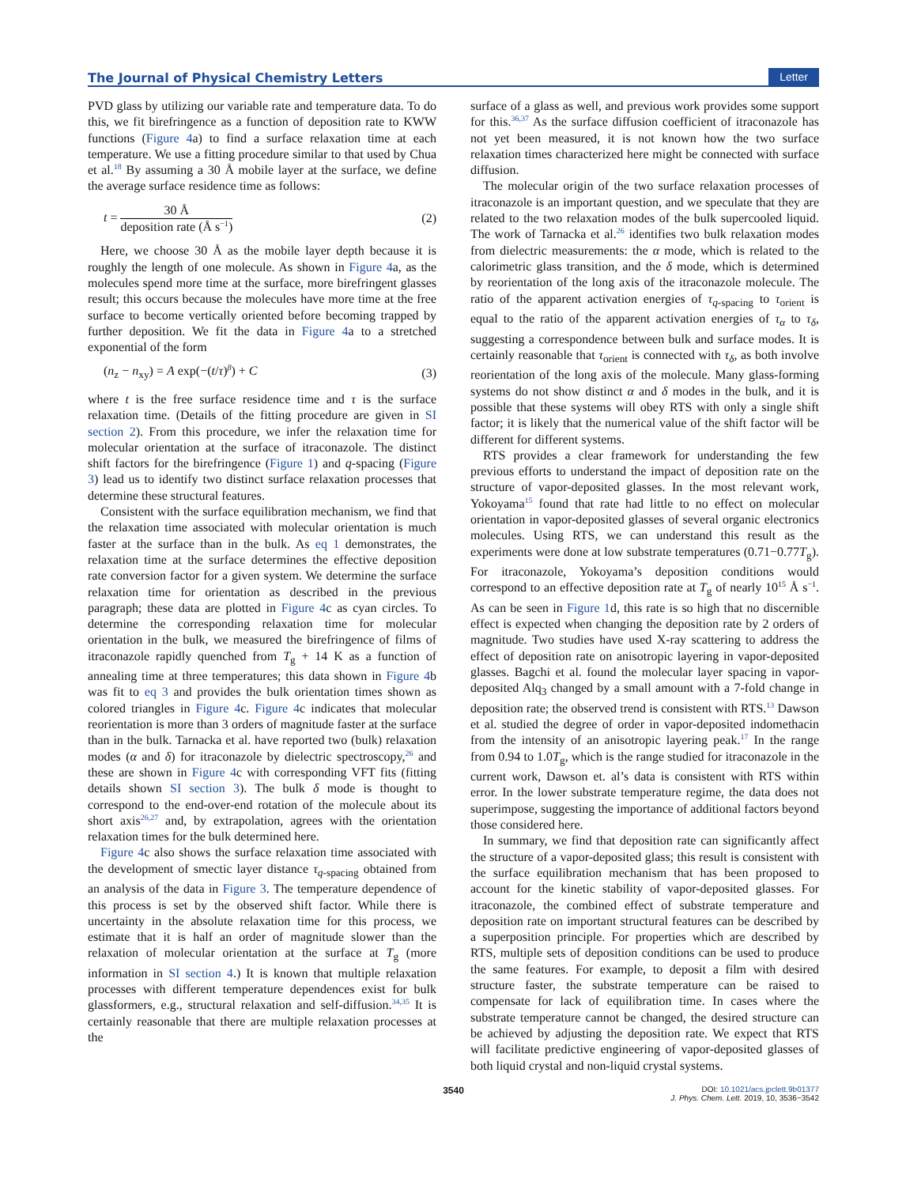The Journal of Physical Chemistry Letters Letter
PVD glass by utilizing our variable rate and temperature data. To do this, we fit birefringence as a function of deposition rate to KWW functions (Figure 4a) to find a surface relaxation time at each temperature. We use a fitting procedure similar to that used by Chua et al.<sup>18</sup> By assuming a 30 Å mobile layer at the surface, we define the average surface residence time as follows:
t = 30 Å deposition rate (Å s<sup>−1</sup>) (2)
Here, we choose 30 Å as the mobile layer depth because it is roughly the length of one molecule. As shown in Figure 4a, as the molecules spend more time at the surface, more birefringent glasses result; this occurs because the molecules have more time at the free surface to become vertically oriented before becoming trapped by further deposition. We fit the data in Figure 4a to a stretched exponential of the form
(n<sub>z</sub> − n<sub>xy</sub>) = A exp(−(t/τ)<sup>β</sup>) + C (3)
where t is the free surface residence time and τ is the surface relaxation time. (Details of the fitting procedure are given in SI section 2). From this procedure, we infer the relaxation time for molecular orientation at the surface of itraconazole. The distinct shift factors for the birefringence (Figure 1) and q-spacing (Figure 3) lead us to identify two distinct surface relaxation processes that determine these structural features.
Consistent with the surface equilibration mechanism, we find that the relaxation time associated with molecular orientation is much faster at the surface than in the bulk. As eq 1 demonstrates, the relaxation time at the surface determines the effective deposition rate conversion factor for a given system. We determine the surface relaxation time for orientation as described in the previous paragraph; these data are plotted in Figure 4c as cyan circles. To determine the corresponding relaxation time for molecular orientation in the bulk, we measured the birefringence of films of itraconazole rapidly quenched from T<sub>g</sub> + 14 K as a function of annealing time at three temperatures; this data shown in Figure 4b was fit to eq 3 and provides the bulk orientation times shown as colored triangles in Figure 4c. Figure 4c indicates that molecular reorientation is more than 3 orders of magnitude faster at the surface than in the bulk. Tarnacka et al. have reported two (bulk) relaxation modes (α and δ) for itraconazole by dielectric spectroscopy,<sup>26</sup> and these are shown in Figure 4c with corresponding VFT fits (fitting details shown SI section 3). The bulk δ mode is thought to correspond to the end-over-end rotation of the molecule about its short axis<sup>26,27</sup> and, by extrapolation, agrees with the orientation relaxation times for the bulk determined here.
Figure 4c also shows the surface relaxation time associated with the development of smectic layer distance τ<sub>q-spacing</sub> obtained from an analysis of the data in Figure 3. The temperature dependence of this process is set by the observed shift factor. While there is uncertainty in the absolute relaxation time for this process, we estimate that it is half an order of magnitude slower than the relaxation of molecular orientation at the surface at T<sub>g</sub> (more information in SI section 4.) It is known that multiple relaxation processes with different temperature dependences exist for bulk glassformers, e.g., structural relaxation and self-diffusion.<sup>34,35</sup> It is certainly reasonable that there are multiple relaxation processes at the
surface of a glass as well, and previous work provides some support for this.<sup>36,37</sup> As the surface diffusion coefficient of itraconazole has not yet been measured, it is not known how the two surface relaxation times characterized here might be connected with surface diffusion.
The molecular origin of the two surface relaxation processes of itraconazole is an important question, and we speculate that they are related to the two relaxation modes of the bulk supercooled liquid. The work of Tarnacka et al.<sup>26</sup> identifies two bulk relaxation modes from dielectric measurements: the α mode, which is related to the calorimetric glass transition, and the δ mode, which is determined by reorientation of the long axis of the itraconazole molecule. The ratio of the apparent activation energies of τ<sub>q-spacing</sub> to τ<sub>orient</sub> is equal to the ratio of the apparent activation energies of τ<sub>α</sub> to τ<sub>δ</sub>, suggesting a correspondence between bulk and surface modes. It is certainly reasonable that τ<sub>orient</sub> is connected with τ<sub>δ</sub>, as both involve reorientation of the long axis of the molecule. Many glass-forming systems do not show distinct α and δ modes in the bulk, and it is possible that these systems will obey RTS with only a single shift factor; it is likely that the numerical value of the shift factor will be different for different systems.
RTS provides a clear framework for understanding the few previous efforts to understand the impact of deposition rate on the structure of vapor-deposited glasses. In the most relevant work, Yokoyama<sup>15</sup> found that rate had little to no effect on molecular orientation in vapor-deposited glasses of several organic electronics molecules. Using RTS, we can understand this result as the experiments were done at low substrate temperatures (0.71−0.77T<sub>g</sub>). For itraconazole, Yokoyama’s deposition conditions would correspond to an effective deposition rate at T<sub>g</sub> of nearly 10<sup>15</sup> Å s<sup>−1</sup>. As can be seen in Figure 1d, this rate is so high that no discernible effect is expected when changing the deposition rate by 2 orders of magnitude. Two studies have used X-ray scattering to address the effect of deposition rate on anisotropic layering in vapor-deposited glasses. Bagchi et al. found the molecular layer spacing in vapor-deposited Alq<sub>3</sub> changed by a small amount with a 7-fold change in deposition rate; the observed trend is consistent with RTS.<sup>13</sup> Dawson et al. studied the degree of order in vapor-deposited indomethacin from the intensity of an anisotropic layering peak.<sup>17</sup> In the range from 0.94 to 1.0T<sub>g</sub>, which is the range studied for itraconazole in the current work, Dawson et. al’s data is consistent with RTS within error. In the lower substrate temperature regime, the data does not superimpose, suggesting the importance of additional factors beyond those considered here.
In summary, we find that deposition rate can significantly affect the structure of a vapor-deposited glass; this result is consistent with the surface equilibration mechanism that has been proposed to account for the kinetic stability of vapor-deposited glasses. For itraconazole, the combined effect of substrate temperature and deposition rate on important structural features can be described by a superposition principle. For properties which are described by RTS, multiple sets of deposition conditions can be used to produce the same features. For example, to deposit a film with desired structure faster, the substrate temperature can be raised to compensate for lack of equilibration time. In cases where the substrate temperature cannot be changed, the desired structure can be achieved by adjusting the deposition rate. We expect that RTS will facilitate predictive engineering of vapor-deposited glasses of both liquid crystal and non-liquid crystal systems.
3540 DOI: 10.1021/acs.jpclett.9b01377
J. Phys. Chem. Lett. 2019, 10, 3536−3542